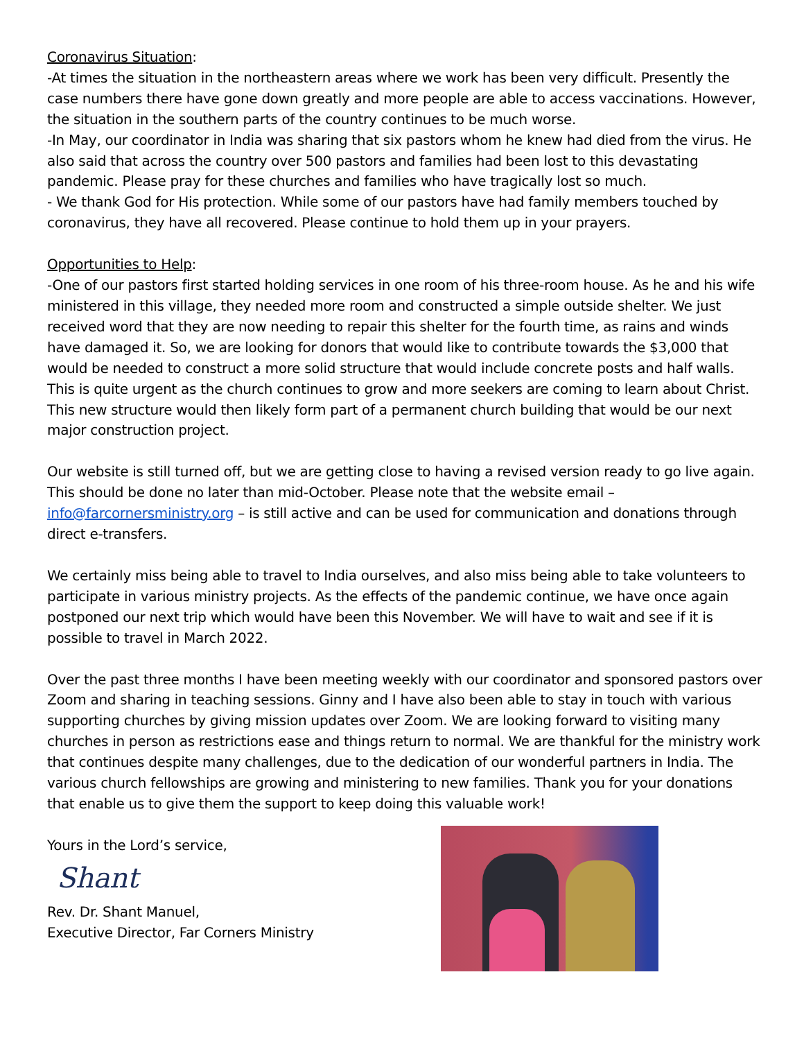Coronavirus Situation:
-At times the situation in the northeastern areas where we work has been very difficult. Presently the case numbers there have gone down greatly and more people are able to access vaccinations. However, the situation in the southern parts of the country continues to be much worse.
-In May, our coordinator in India was sharing that six pastors whom he knew had died from the virus. He also said that across the country over 500 pastors and families had been lost to this devastating pandemic. Please pray for these churches and families who have tragically lost so much.
- We thank God for His protection. While some of our pastors have had family members touched by coronavirus, they have all recovered. Please continue to hold them up in your prayers.
Opportunities to Help:
-One of our pastors first started holding services in one room of his three-room house. As he and his wife ministered in this village, they needed more room and constructed a simple outside shelter. We just received word that they are now needing to repair this shelter for the fourth time, as rains and winds have damaged it. So, we are looking for donors that would like to contribute towards the $3,000 that would be needed to construct a more solid structure that would include concrete posts and half walls. This is quite urgent as the church continues to grow and more seekers are coming to learn about Christ. This new structure would then likely form part of a permanent church building that would be our next major construction project.
Our website is still turned off, but we are getting close to having a revised version ready to go live again. This should be done no later than mid-October. Please note that the website email – info@farcornersministry.org – is still active and can be used for communication and donations through direct e-transfers.
We certainly miss being able to travel to India ourselves, and also miss being able to take volunteers to participate in various ministry projects. As the effects of the pandemic continue, we have once again postponed our next trip which would have been this November. We will have to wait and see if it is possible to travel in March 2022.
Over the past three months I have been meeting weekly with our coordinator and sponsored pastors over Zoom and sharing in teaching sessions. Ginny and I have also been able to stay in touch with various supporting churches by giving mission updates over Zoom. We are looking forward to visiting many churches in person as restrictions ease and things return to normal. We are thankful for the ministry work that continues despite many challenges, due to the dedication of our wonderful partners in India. The various church fellowships are growing and ministering to new families. Thank you for your donations that enable us to give them the support to keep doing this valuable work!
Yours in the Lord’s service,
Shant
Rev. Dr. Shant Manuel,
Executive Director, Far Corners Ministry